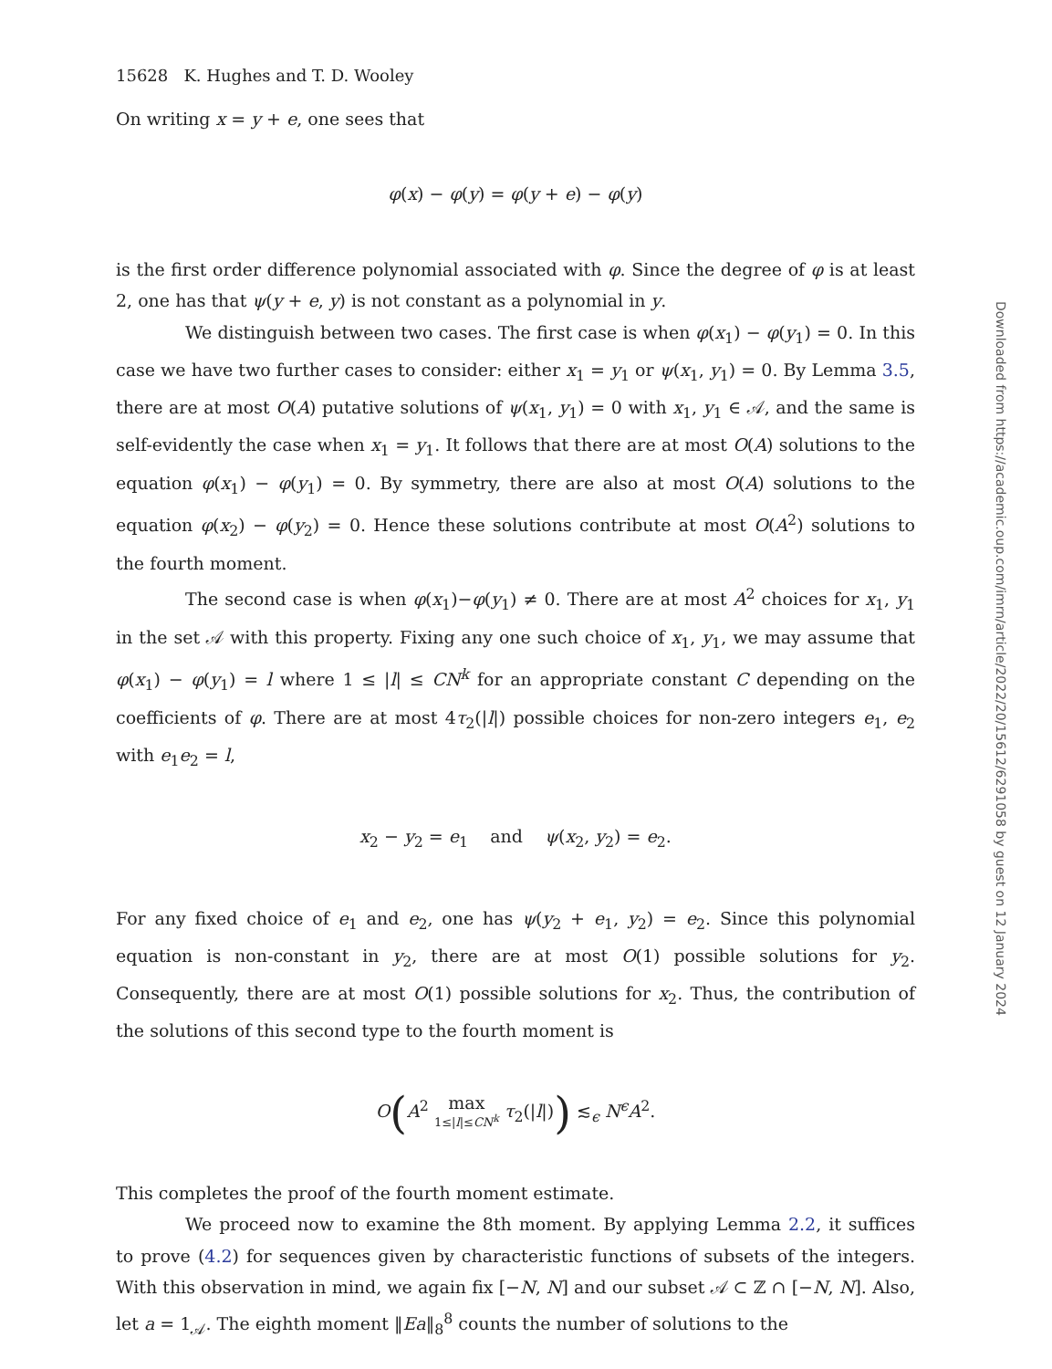15628 K. Hughes and T. D. Wooley
On writing x = y + e, one sees that
φ(x) − φ(y) = φ(y + e) − φ(y)
is the first order difference polynomial associated with φ. Since the degree of φ is at least 2, one has that ψ(y + e, y) is not constant as a polynomial in y.
We distinguish between two cases. The first case is when φ(x<sub>1</sub>) − φ(y<sub>1</sub>) = 0. In this case we have two further cases to consider: either x<sub>1</sub> = y<sub>1</sub> or ψ(x<sub>1</sub>, y<sub>1</sub>) = 0. By Lemma 3.5, there are at most O(A) putative solutions of ψ(x<sub>1</sub>, y<sub>1</sub>) = 0 with x<sub>1</sub>, y<sub>1</sub> ∈ 𝒜, and the same is self-evidently the case when x<sub>1</sub> = y<sub>1</sub>. It follows that there are at most O(A) solutions to the equation φ(x<sub>1</sub>) − φ(y<sub>1</sub>) = 0. By symmetry, there are also at most O(A) solutions to the equation φ(x<sub>2</sub>) − φ(y<sub>2</sub>) = 0. Hence these solutions contribute at most O(A<sup>2</sup>) solutions to the fourth moment.
The second case is when φ(x<sub>1</sub>)−φ(y<sub>1</sub>) ≠ 0. There are at most A<sup>2</sup> choices for x<sub>1</sub>, y<sub>1</sub> in the set 𝒜 with this property. Fixing any one such choice of x<sub>1</sub>, y<sub>1</sub>, we may assume that φ(x<sub>1</sub>) − φ(y<sub>1</sub>) = l where 1 ≤ |l| ≤ CN<sup>k</sup> for an appropriate constant C depending on the coefficients of φ. There are at most 4τ<sub>2</sub>(|l|) possible choices for non-zero integers e<sub>1</sub>, e<sub>2</sub> with e<sub>1</sub>e<sub>2</sub> = l,
x<sub>2</sub> − y<sub>2</sub> = e<sub>1</sub> and ψ(x<sub>2</sub>, y<sub>2</sub>) = e<sub>2</sub>.
For any fixed choice of e<sub>1</sub> and e<sub>2</sub>, one has ψ(y<sub>2</sub> + e<sub>1</sub>, y<sub>2</sub>) = e<sub>2</sub>. Since this polynomial equation is non-constant in y<sub>2</sub>, there are at most O(1) possible solutions for y<sub>2</sub>. Consequently, there are at most O(1) possible solutions for x<sub>2</sub>. Thus, the contribution of the solutions of this second type to the fourth moment is
O(A<sup>2</sup> max
1≤|l|≤CN<sup>k</sup> τ<sub>2</sub>(|l|)) ≲<sub>ϵ</sub> N<sup>ϵ</sup> A<sup>2</sup>.
This completes the proof of the fourth moment estimate.
We proceed now to examine the 8th moment. By applying Lemma 2.2, it suffices to prove (4.2) for sequences given by characteristic functions of subsets of the integers. With this observation in mind, we again fix [−N, N] and our subset 𝒜 ⊂ ℤ ∩ [−N, N]. Also, let a = 1<sub>𝒜</sub>. The eighth moment ‖Ea‖<sub>8</sub><sup>8</sup> counts the number of solutions to the
Downloaded from https://academic.oup.com/imrn/article/2022/20/15612/6291058 by guest on 12 January 2024